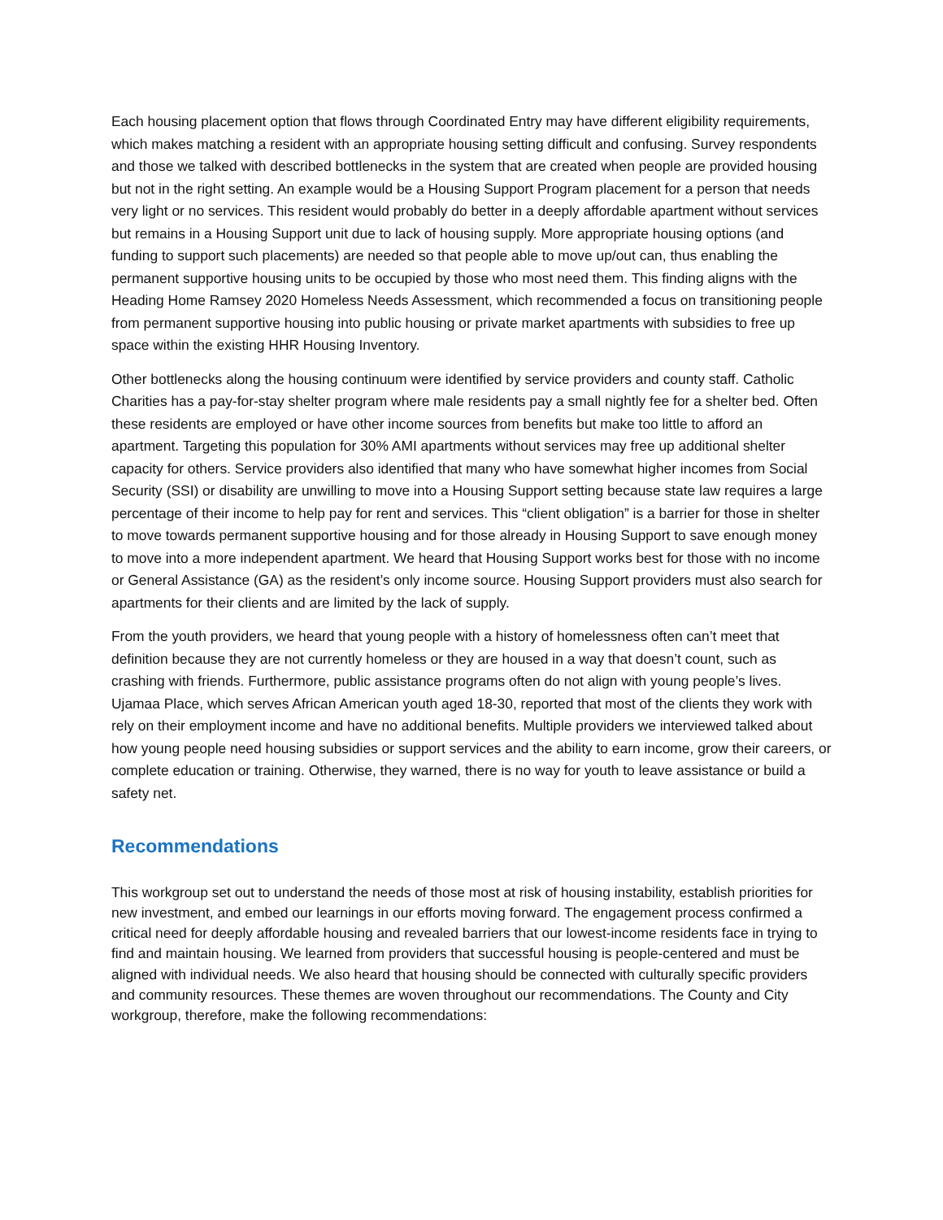Each housing placement option that flows through Coordinated Entry may have different eligibility requirements, which makes matching a resident with an appropriate housing setting difficult and confusing. Survey respondents and those we talked with described bottlenecks in the system that are created when people are provided housing but not in the right setting. An example would be a Housing Support Program placement for a person that needs very light or no services. This resident would probably do better in a deeply affordable apartment without services but remains in a Housing Support unit due to lack of housing supply. More appropriate housing options (and funding to support such placements) are needed so that people able to move up/out can, thus enabling the permanent supportive housing units to be occupied by those who most need them. This finding aligns with the Heading Home Ramsey 2020 Homeless Needs Assessment, which recommended a focus on transitioning people from permanent supportive housing into public housing or private market apartments with subsidies to free up space within the existing HHR Housing Inventory.
Other bottlenecks along the housing continuum were identified by service providers and county staff. Catholic Charities has a pay-for-stay shelter program where male residents pay a small nightly fee for a shelter bed. Often these residents are employed or have other income sources from benefits but make too little to afford an apartment. Targeting this population for 30% AMI apartments without services may free up additional shelter capacity for others. Service providers also identified that many who have somewhat higher incomes from Social Security (SSI) or disability are unwilling to move into a Housing Support setting because state law requires a large percentage of their income to help pay for rent and services. This “client obligation” is a barrier for those in shelter to move towards permanent supportive housing and for those already in Housing Support to save enough money to move into a more independent apartment. We heard that Housing Support works best for those with no income or General Assistance (GA) as the resident’s only income source. Housing Support providers must also search for apartments for their clients and are limited by the lack of supply.
From the youth providers, we heard that young people with a history of homelessness often can’t meet that definition because they are not currently homeless or they are housed in a way that doesn’t count, such as crashing with friends. Furthermore, public assistance programs often do not align with young people’s lives. Ujamaa Place, which serves African American youth aged 18-30, reported that most of the clients they work with rely on their employment income and have no additional benefits. Multiple providers we interviewed talked about how young people need housing subsidies or support services and the ability to earn income, grow their careers, or complete education or training. Otherwise, they warned, there is no way for youth to leave assistance or build a safety net.
Recommendations
This workgroup set out to understand the needs of those most at risk of housing instability, establish priorities for new investment, and embed our learnings in our efforts moving forward. The engagement process confirmed a critical need for deeply affordable housing and revealed barriers that our lowest-income residents face in trying to find and maintain housing. We learned from providers that successful housing is people-centered and must be aligned with individual needs. We also heard that housing should be connected with culturally specific providers and community resources. These themes are woven throughout our recommendations. The County and City workgroup, therefore, make the following recommendations: